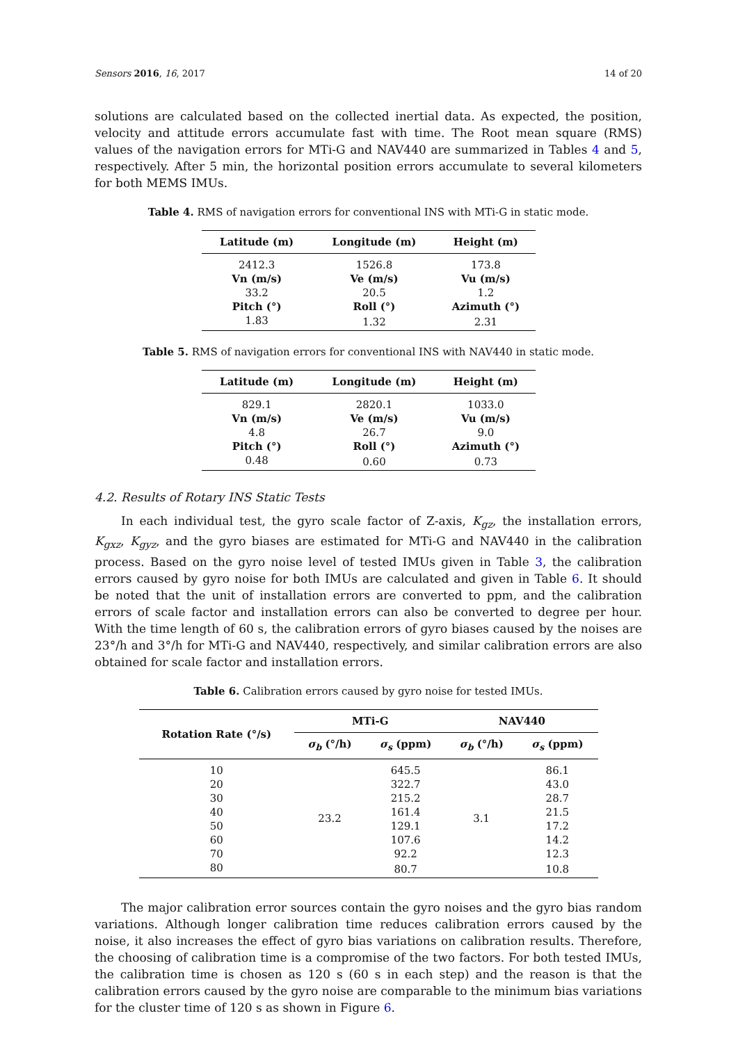Sensors 2016, 16, 2017 14 of 20
solutions are calculated based on the collected inertial data. As expected, the position, velocity and attitude errors accumulate fast with time. The Root mean square (RMS) values of the navigation errors for MTi-G and NAV440 are summarized in Tables 4 and 5, respectively. After 5 min, the horizontal position errors accumulate to several kilometers for both MEMS IMUs.
Table 4. RMS of navigation errors for conventional INS with MTi-G in static mode.
| Latitude (m) | Longitude (m) | Height (m) |
| --- | --- | --- |
| 2412.3 | 1526.8 | 173.8 |
| Vn (m/s) | Ve (m/s) | Vu (m/s) |
| 33.2 | 20.5 | 1.2 |
| Pitch (°) | Roll (°) | Azimuth (°) |
| 1.83 | 1.32 | 2.31 |
Table 5. RMS of navigation errors for conventional INS with NAV440 in static mode.
| Latitude (m) | Longitude (m) | Height (m) |
| --- | --- | --- |
| 829.1 | 2820.1 | 1033.0 |
| Vn (m/s) | Ve (m/s) | Vu (m/s) |
| 4.8 | 26.7 | 9.0 |
| Pitch (°) | Roll (°) | Azimuth (°) |
| 0.48 | 0.60 | 0.73 |
4.2. Results of Rotary INS Static Tests
In each individual test, the gyro scale factor of Z-axis, K<sub>gz</sub>, the installation errors, K<sub>gxz</sub>, K<sub>gyz</sub>, and the gyro biases are estimated for MTi-G and NAV440 in the calibration process. Based on the gyro noise level of tested IMUs given in Table 3, the calibration errors caused by gyro noise for both IMUs are calculated and given in Table 6. It should be noted that the unit of installation errors are converted to ppm, and the calibration errors of scale factor and installation errors can also be converted to degree per hour. With the time length of 60 s, the calibration errors of gyro biases caused by the noises are 23°/h and 3°/h for MTi-G and NAV440, respectively, and similar calibration errors are also obtained for scale factor and installation errors.
Table 6. Calibration errors caused by gyro noise for tested IMUs.
| Rotation Rate (°/s) | MTi-G | | NAV440 | |
| --- | --- | --- | --- | --- |
| | σ<sub>b</sub> (°/h) | σ<sub>s</sub> (ppm) | σ<sub>b</sub> (°/h) | σ<sub>s</sub> (ppm) |
| 10 | 23.2 | 645.5 | 3.1 | 86.1 |
| 20 | | 322.7 | | 43.0 |
| 30 | | 215.2 | | 28.7 |
| 40 | | 161.4 | | 21.5 |
| 50 | | 129.1 | | 17.2 |
| 60 | | 107.6 | | 14.2 |
| 70 | | 92.2 | | 12.3 |
| 80 | | 80.7 | | 10.8 |
The major calibration error sources contain the gyro noises and the gyro bias random variations. Although longer calibration time reduces calibration errors caused by the noise, it also increases the effect of gyro bias variations on calibration results. Therefore, the choosing of calibration time is a compromise of the two factors. For both tested IMUs, the calibration time is chosen as 120 s (60 s in each step) and the reason is that the calibration errors caused by the gyro noise are comparable to the minimum bias variations for the cluster time of 120 s as shown in Figure 6.